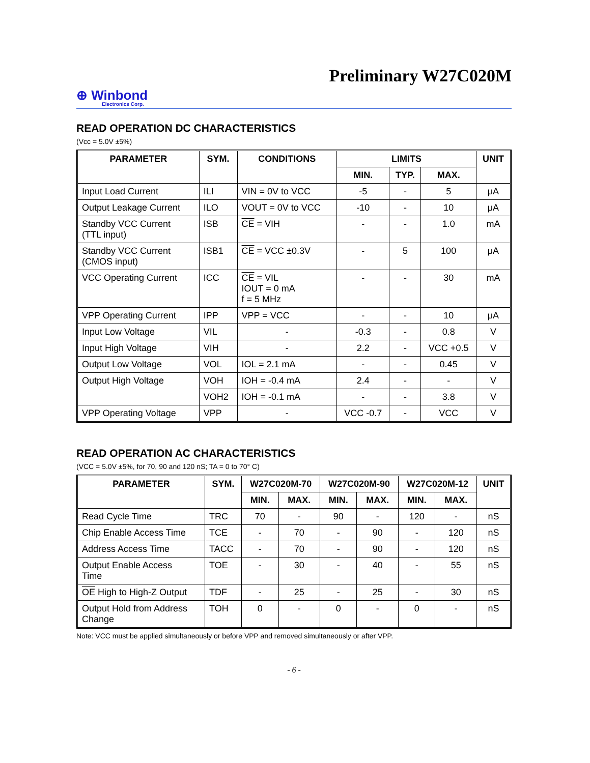Preliminary W27C020M
⊕ Winbond
Electronics Corp.
READ OPERATION DC CHARACTERISTICS
(Vcc = 5.0V ±5%)
| PARAMETER | SYM. | CONDITIONS | LIMITS | | | UNIT |
| --- | --- | --- | --- | --- | --- | --- |
| | | | MIN. | TYP. | MAX. | |
| Input Load Current | ILI | VIN = 0V to VCC | -5 | - | 5 | μA |
| Output Leakage Current | ILO | VOUT = 0V to VCC | -10 | - | 10 | μA |
| Standby VCC Current (TTL input) | ISB | CE = VIH | - | - | 1.0 | mA |
| Standby VCC Current (CMOS input) | ISB1 | CE = VCC ±0.3V | - | 5 | 100 | μA |
| VCC Operating Current | ICC | CE = VIL IOUT = 0 mA f = 5 MHz | - | - | 30 | mA |
| VPP Operating Current | IPP | VPP = VCC | - | - | 10 | μA |
| Input Low Voltage | VIL | - | -0.3 | - | 0.8 | V |
| Input High Voltage | VIH | - | 2.2 | - | VCC +0.5 | V |
| Output Low Voltage | VOL | IOL = 2.1 mA | - | - | 0.45 | V |
| Output High Voltage | VOH | IOH = -0.4 mA | 2.4 | - | - | V |
| | VOH2 | IOH = -0.1 mA | - | - | 3.8 | V |
| VPP Operating Voltage | VPP | - | VCC -0.7 | - | VCC | V |
READ OPERATION AC CHARACTERISTICS
(VCC = 5.0V ±5%, for 70, 90 and 120 nS; TA = 0 to 70° C)
| PARAMETER | SYM. | W27C020M-70 | | W27C020M-90 | | W27C020M-12 | | UNIT |
| --- | --- | --- | --- | --- | --- | --- | --- | --- |
| | | MIN. | MAX. | MIN. | MAX. | MIN. | MAX. | |
| Read Cycle Time | TRC | 70 | - | 90 | - | 120 | - | nS |
| Chip Enable Access Time | TCE | - | 70 | - | 90 | - | 120 | nS |
| Address Access Time | TACC | - | 70 | - | 90 | - | 120 | nS |
| Output Enable Access Time | TOE | - | 30 | - | 40 | - | 55 | nS |
| OE High to High-Z Output | TDF | - | 25 | - | 25 | - | 30 | nS |
| Output Hold from Address Change | TOH | 0 | - | 0 | - | 0 | - | nS |
Note: VCC must be applied simultaneously or before VPP and removed simultaneously or after VPP.
- 6 -